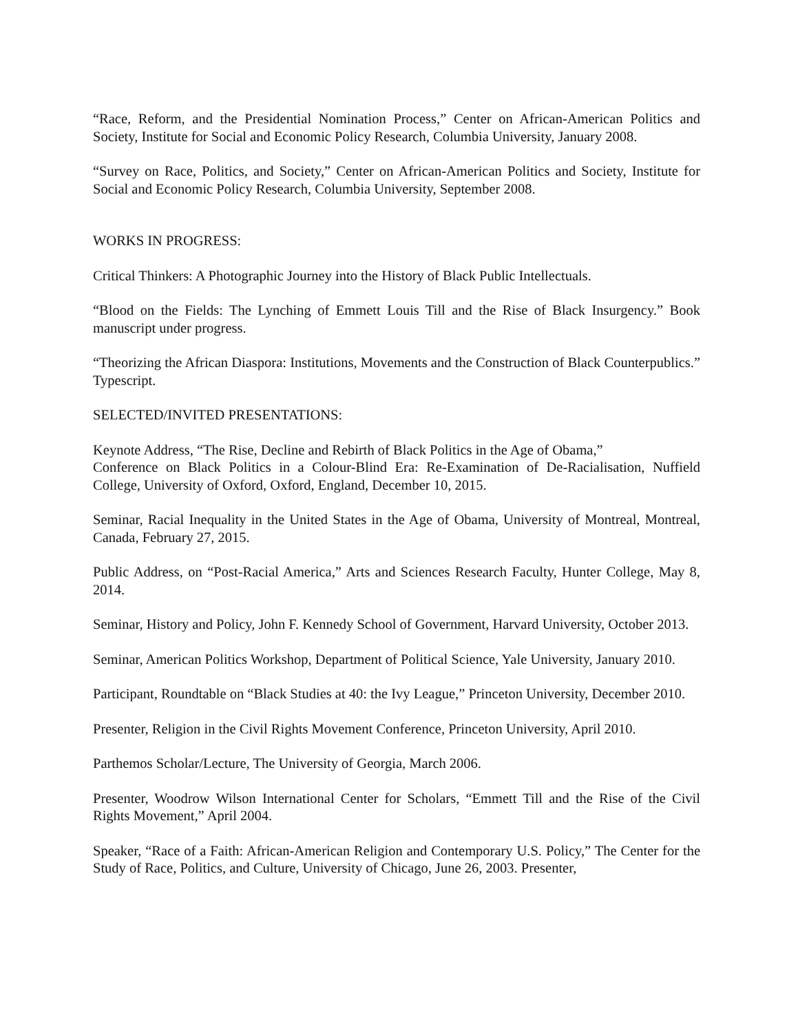“Race, Reform, and the Presidential Nomination Process,” Center on African-American Politics and Society, Institute for Social and Economic Policy Research, Columbia University, January 2008.
“Survey on Race, Politics, and Society,” Center on African-American Politics and Society, Institute for Social and Economic Policy Research, Columbia University, September 2008.
WORKS IN PROGRESS:
Critical Thinkers: A Photographic Journey into the History of Black Public Intellectuals.
“Blood on the Fields: The Lynching of Emmett Louis Till and the Rise of Black Insurgency.” Book manuscript under progress.
“Theorizing the African Diaspora: Institutions, Movements and the Construction of Black Counterpublics.” Typescript.
SELECTED/INVITED PRESENTATIONS:
Keynote Address, “The Rise, Decline and Rebirth of Black Politics in the Age of Obama,”
Conference on Black Politics in a Colour-Blind Era: Re-Examination of De-Racialisation, Nuffield College, University of Oxford, Oxford, England, December 10, 2015.
Seminar, Racial Inequality in the United States in the Age of Obama, University of Montreal, Montreal, Canada, February 27, 2015.
Public Address, on “Post-Racial America,” Arts and Sciences Research Faculty, Hunter College, May 8, 2014.
Seminar, History and Policy, John F. Kennedy School of Government, Harvard University, October 2013.
Seminar, American Politics Workshop, Department of Political Science, Yale University, January 2010.
Participant, Roundtable on “Black Studies at 40: the Ivy League,” Princeton University, December 2010.
Presenter, Religion in the Civil Rights Movement Conference, Princeton University, April 2010.
Parthemos Scholar/Lecture, The University of Georgia, March 2006.
Presenter, Woodrow Wilson International Center for Scholars, “Emmett Till and the Rise of the Civil Rights Movement,” April 2004.
Speaker, “Race of a Faith: African-American Religion and Contemporary U.S. Policy,” The Center for the Study of Race, Politics, and Culture, University of Chicago, June 26, 2003. Presenter,